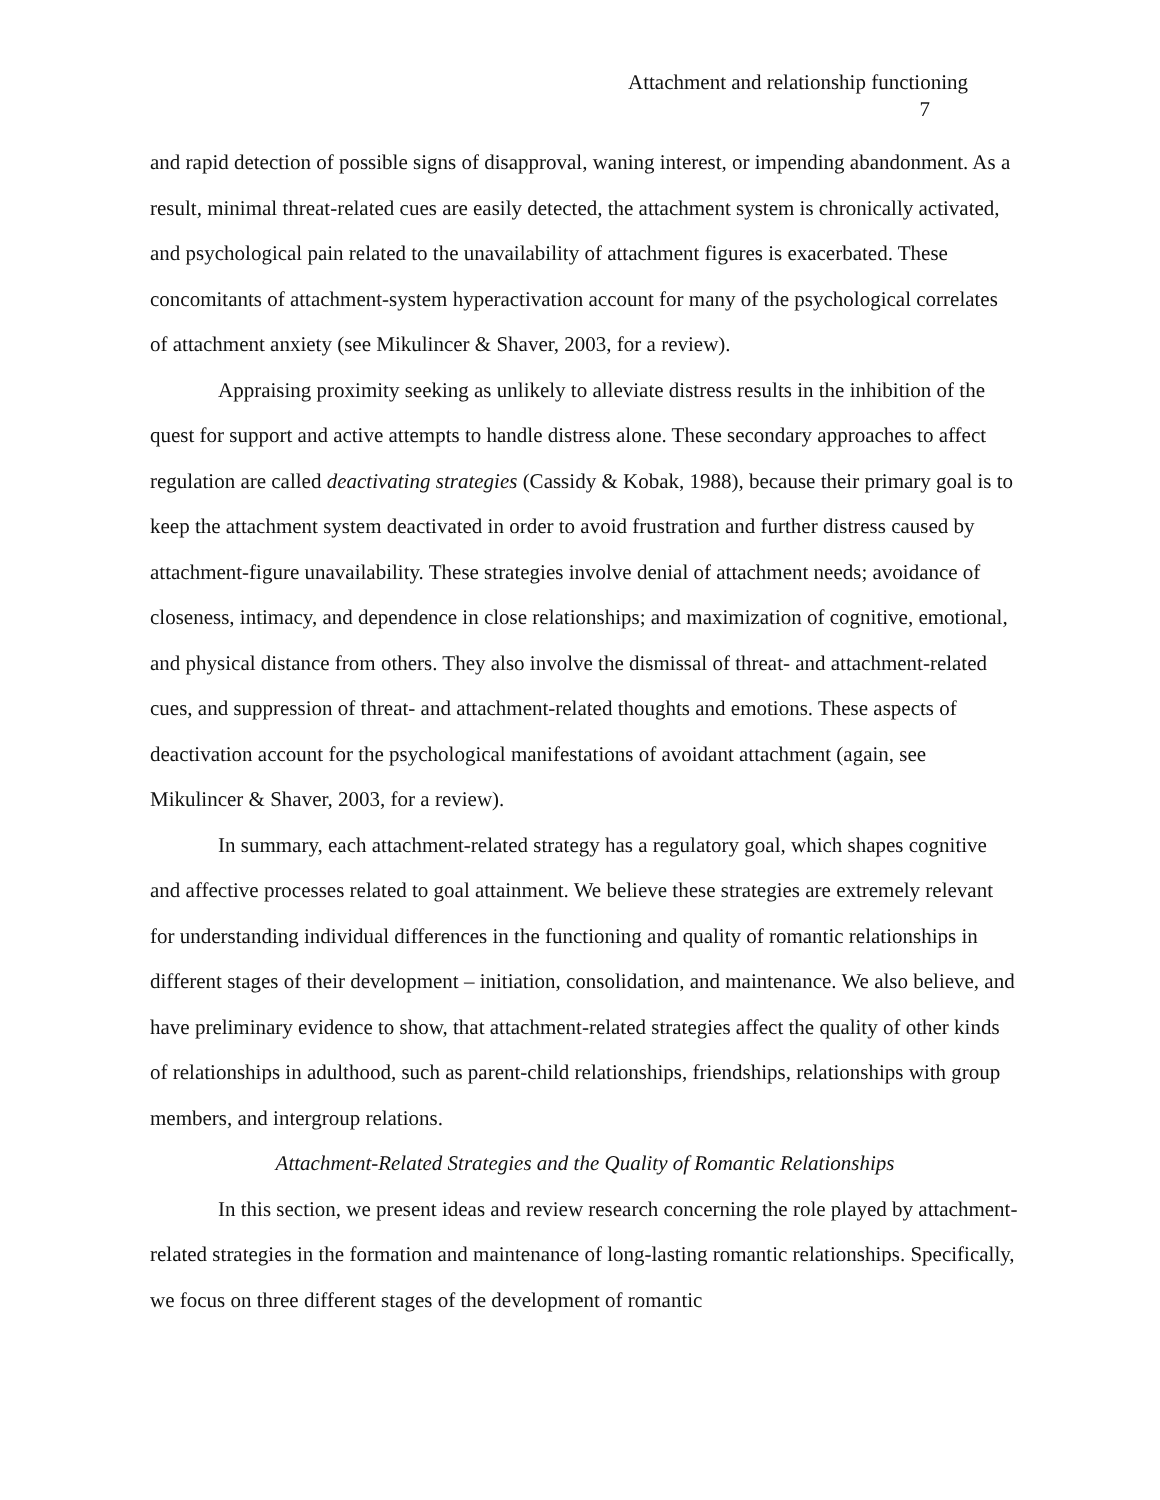Attachment and relationship functioning
7
and rapid detection of possible signs of disapproval, waning interest, or impending abandonment. As a result, minimal threat-related cues are easily detected, the attachment system is chronically activated, and psychological pain related to the unavailability of attachment figures is exacerbated. These concomitants of attachment-system hyperactivation account for many of the psychological correlates of attachment anxiety (see Mikulincer & Shaver, 2003, for a review).
Appraising proximity seeking as unlikely to alleviate distress results in the inhibition of the quest for support and active attempts to handle distress alone. These secondary approaches to affect regulation are called deactivating strategies (Cassidy & Kobak, 1988), because their primary goal is to keep the attachment system deactivated in order to avoid frustration and further distress caused by attachment-figure unavailability. These strategies involve denial of attachment needs; avoidance of closeness, intimacy, and dependence in close relationships; and maximization of cognitive, emotional, and physical distance from others. They also involve the dismissal of threat- and attachment-related cues, and suppression of threat- and attachment-related thoughts and emotions. These aspects of deactivation account for the psychological manifestations of avoidant attachment (again, see Mikulincer & Shaver, 2003, for a review).
In summary, each attachment-related strategy has a regulatory goal, which shapes cognitive and affective processes related to goal attainment. We believe these strategies are extremely relevant for understanding individual differences in the functioning and quality of romantic relationships in different stages of their development – initiation, consolidation, and maintenance. We also believe, and have preliminary evidence to show, that attachment-related strategies affect the quality of other kinds of relationships in adulthood, such as parent-child relationships, friendships, relationships with group members, and intergroup relations.
Attachment-Related Strategies and the Quality of Romantic Relationships
In this section, we present ideas and review research concerning the role played by attachment-related strategies in the formation and maintenance of long-lasting romantic relationships. Specifically, we focus on three different stages of the development of romantic